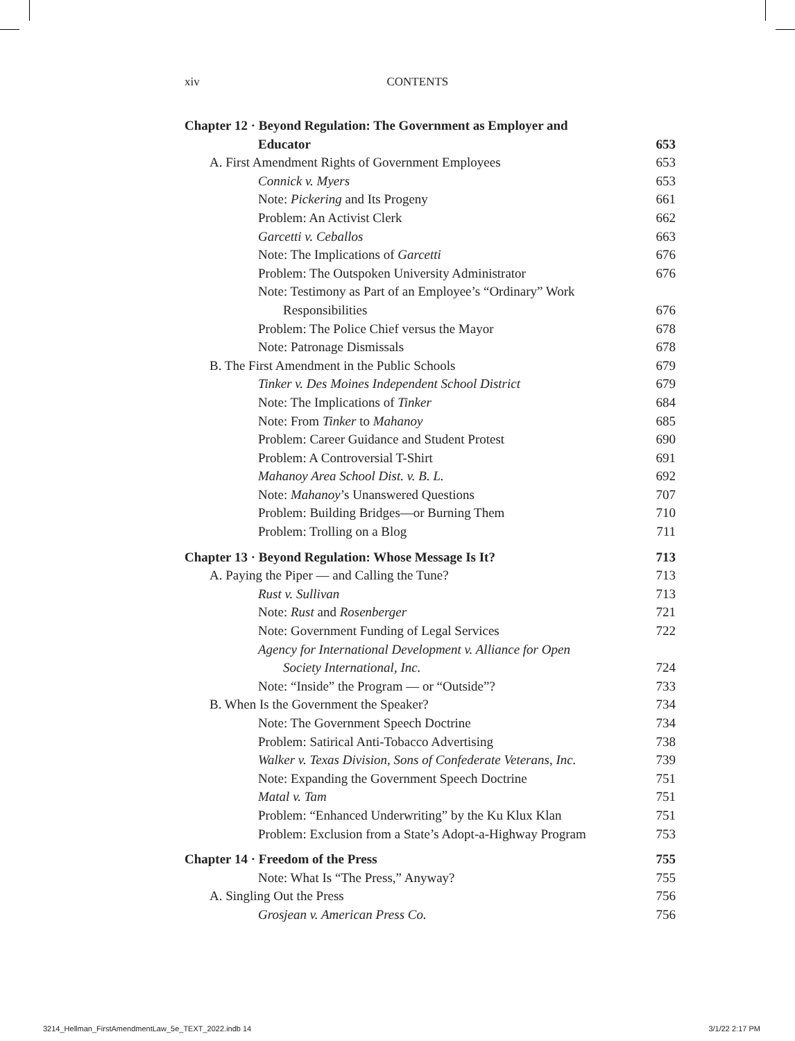xiv CONTENTS
Chapter 12 · Beyond Regulation: The Government as Employer and
Educator 653
A. First Amendment Rights of Government Employees 653
Connick v. Myers 653
Note: Pickering and Its Progeny 661
Problem: An Activist Clerk 662
Garcetti v. Ceballos 663
Note: The Implications of Garcetti 676
Problem: The Outspoken University Administrator 676
Note: Testimony as Part of an Employee’s “Ordinary” Work
Responsibilities 676
Problem: The Police Chief versus the Mayor 678
Note: Patronage Dismissals 678
B. The First Amendment in the Public Schools 679
Tinker v. Des Moines Independent School District 679
Note: The Implications of Tinker 684
Note: From Tinker to Mahanoy 685
Problem: Career Guidance and Student Protest 690
Problem: A Controversial T-Shirt 691
Mahanoy Area School Dist. v. B. L. 692
Note: Mahanoy’s Unanswered Questions 707
Problem: Building Bridges—or Burning Them 710
Problem: Trolling on a Blog 711
Chapter 13 · Beyond Regulation: Whose Message Is It? 713
A. Paying the Piper — and Calling the Tune? 713
Rust v. Sullivan 713
Note: Rust and Rosenberger 721
Note: Government Funding of Legal Services 722
Agency for International Development v. Alliance for Open
Society International, Inc. 724
Note: “Inside” the Program — or “Outside”? 733
B. When Is the Government the Speaker? 734
Note: The Government Speech Doctrine 734
Problem: Satirical Anti-Tobacco Advertising 738
Walker v. Texas Division, Sons of Confederate Veterans, Inc. 739
Note: Expanding the Government Speech Doctrine 751
Matal v. Tam 751
Problem: “Enhanced Underwriting” by the Ku Klux Klan 751
Problem: Exclusion from a State’s Adopt-a-Highway Program 753
Chapter 14 · Freedom of the Press 755
Note: What Is “The Press,” Anyway? 755
A. Singling Out the Press 756
Grosjean v. American Press Co. 756
3214_Hellman_FirstAmendmentLaw_5e_TEXT_2022.indb 14 3/1/22 2:17 PM